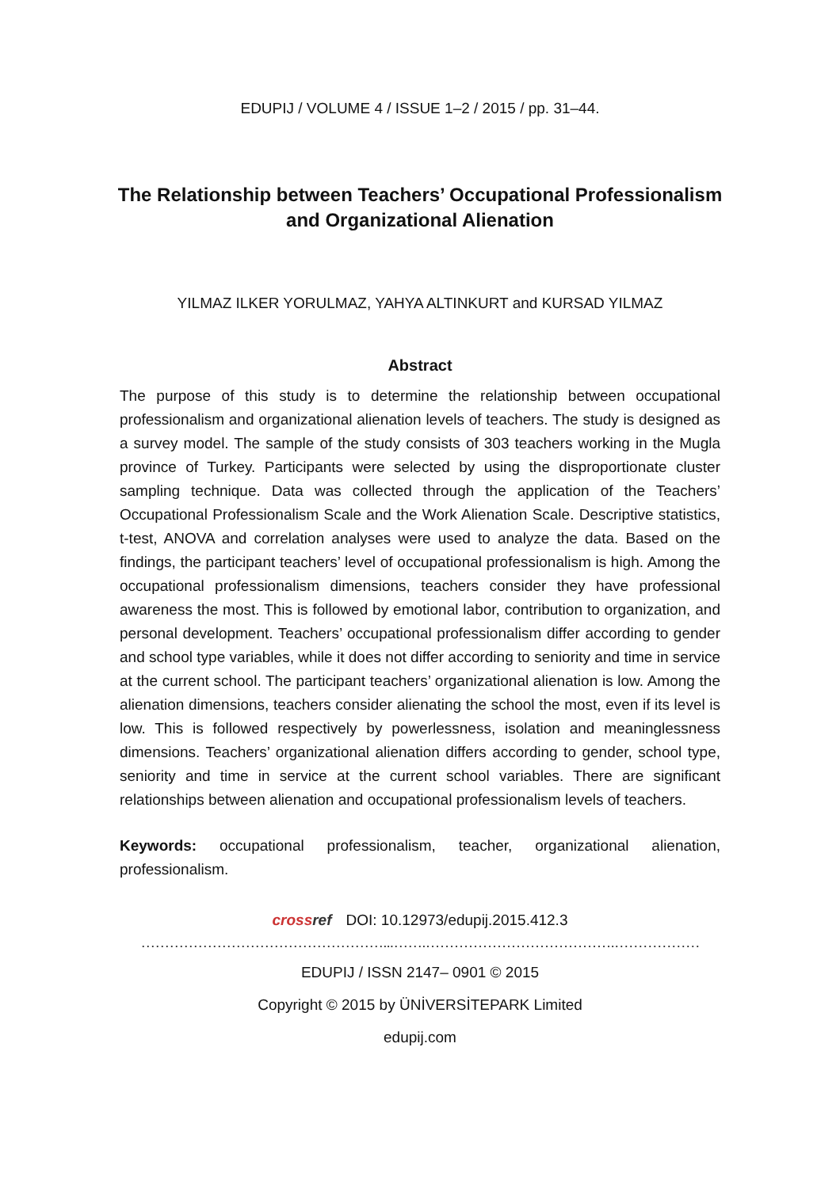EDUPIJ / VOLUME 4 / ISSUE 1–2 / 2015 / pp. 31–44.
The Relationship between Teachers’ Occupational Professionalism and Organizational Alienation
YILMAZ ILKER YORULMAZ, YAHYA ALTINKURT and KURSAD YILMAZ
Abstract
The purpose of this study is to determine the relationship between occupational professionalism and organizational alienation levels of teachers. The study is designed as a survey model. The sample of the study consists of 303 teachers working in the Mugla province of Turkey. Participants were selected by using the disproportionate cluster sampling technique. Data was collected through the application of the Teachers’ Occupational Professionalism Scale and the Work Alienation Scale. Descriptive statistics, t-test, ANOVA and correlation analyses were used to analyze the data. Based on the findings, the participant teachers’ level of occupational professionalism is high. Among the occupational professionalism dimensions, teachers consider they have professional awareness the most. This is followed by emotional labor, contribution to organization, and personal development. Teachers’ occupational professionalism differ according to gender and school type variables, while it does not differ according to seniority and time in service at the current school. The participant teachers’ organizational alienation is low. Among the alienation dimensions, teachers consider alienating the school the most, even if its level is low. This is followed respectively by powerlessness, isolation and meaninglessness dimensions. Teachers’ organizational alienation differs according to gender, school type, seniority and time in service at the current school variables. There are significant relationships between alienation and occupational professionalism levels of teachers.
Keywords: occupational professionalism, teacher, organizational alienation, professionalism.
crossref DOI: 10.12973/edupij.2015.412.3
……………………………………………...…….………………………………….………………
EDUPIJ / ISSN 2147– 0901 © 2015
Copyright © 2015 by ÜNİVERSİTEPARK Limited
edupij.com